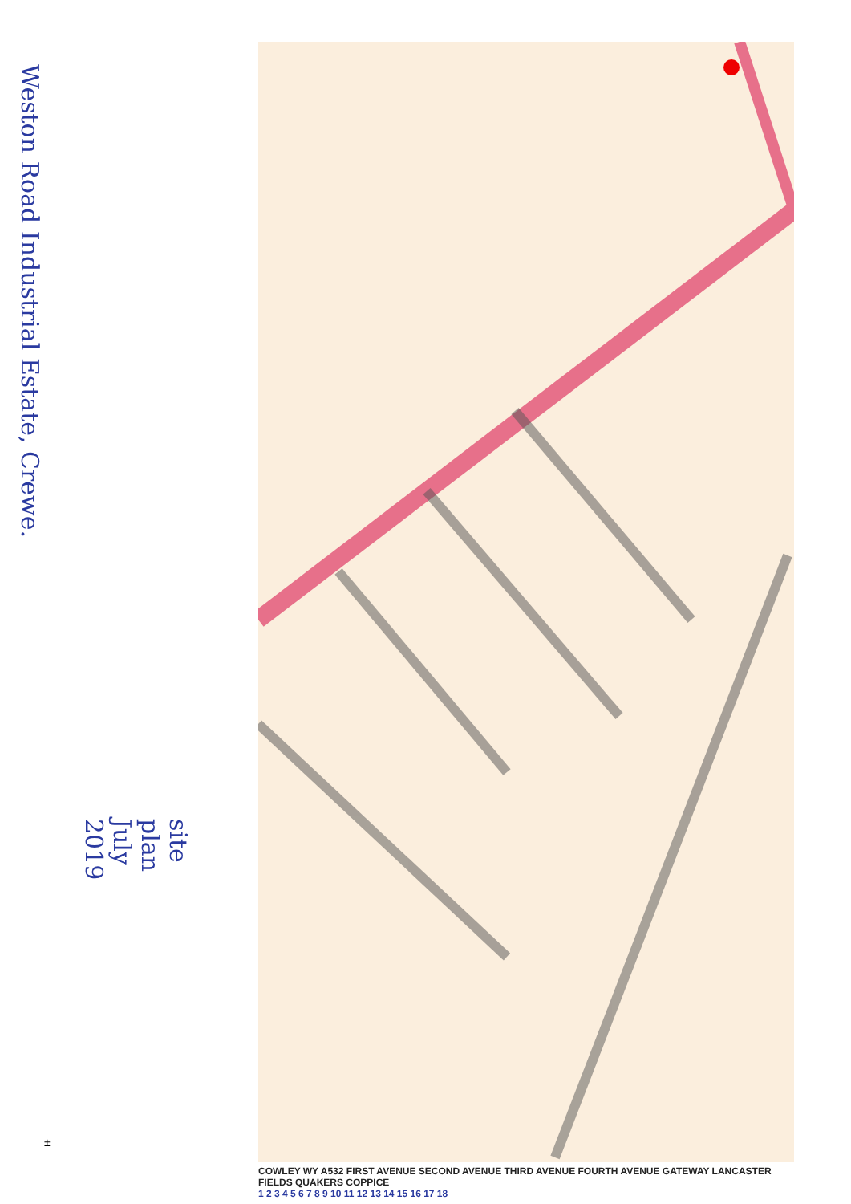Weston Road Industrial Estate, Crewe.
site plan July 2019
COWLEY WY A532 FIRST AVENUE SECOND AVENUE THIRD AVENUE FOURTH AVENUE GATEWAY LANCASTER FIELDS QUAKERS COPPICE
1 2 3 4 5 6 7 8 9 10 11 12 13 14 15 16 17 18
±